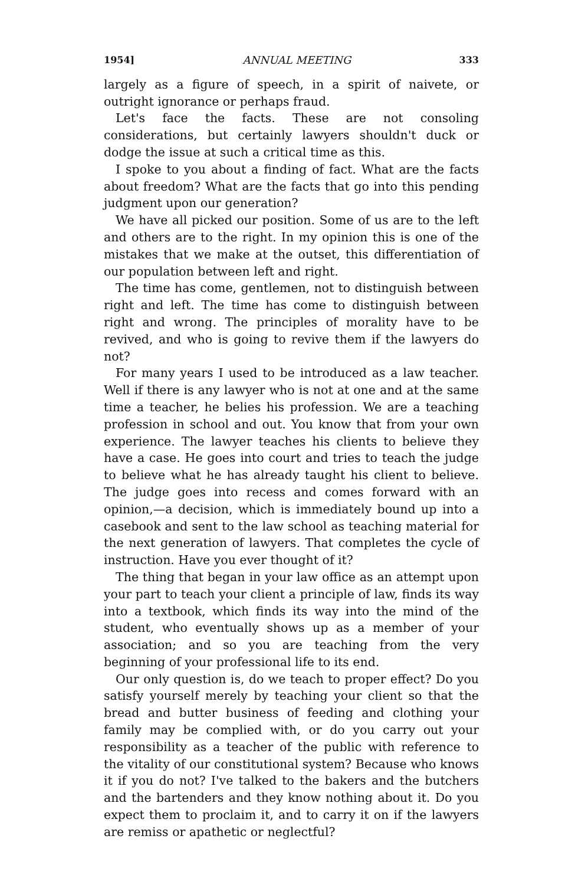1954] ANNUAL MEETING 333
largely as a figure of speech, in a spirit of naivete, or outright ignorance or perhaps fraud.
Let's face the facts. These are not consoling considerations, but certainly lawyers shouldn't duck or dodge the issue at such a critical time as this.
I spoke to you about a finding of fact. What are the facts about freedom? What are the facts that go into this pending judgment upon our generation?
We have all picked our position. Some of us are to the left and others are to the right. In my opinion this is one of the mistakes that we make at the outset, this differentiation of our population between left and right.
The time has come, gentlemen, not to distinguish between right and left. The time has come to distinguish between right and wrong. The principles of morality have to be revived, and who is going to revive them if the lawyers do not?
For many years I used to be introduced as a law teacher. Well if there is any lawyer who is not at one and at the same time a teacher, he belies his profession. We are a teaching profession in school and out. You know that from your own experience. The lawyer teaches his clients to believe they have a case. He goes into court and tries to teach the judge to believe what he has already taught his client to believe. The judge goes into recess and comes forward with an opinion,—a decision, which is immediately bound up into a casebook and sent to the law school as teaching material for the next generation of lawyers. That completes the cycle of instruction. Have you ever thought of it?
The thing that began in your law office as an attempt upon your part to teach your client a principle of law, finds its way into a textbook, which finds its way into the mind of the student, who eventually shows up as a member of your association; and so you are teaching from the very beginning of your professional life to its end.
Our only question is, do we teach to proper effect? Do you satisfy yourself merely by teaching your client so that the bread and butter business of feeding and clothing your family may be complied with, or do you carry out your responsibility as a teacher of the public with reference to the vitality of our constitutional system? Because who knows it if you do not? I've talked to the bakers and the butchers and the bartenders and they know nothing about it. Do you expect them to proclaim it, and to carry it on if the lawyers are remiss or apathetic or neglectful?